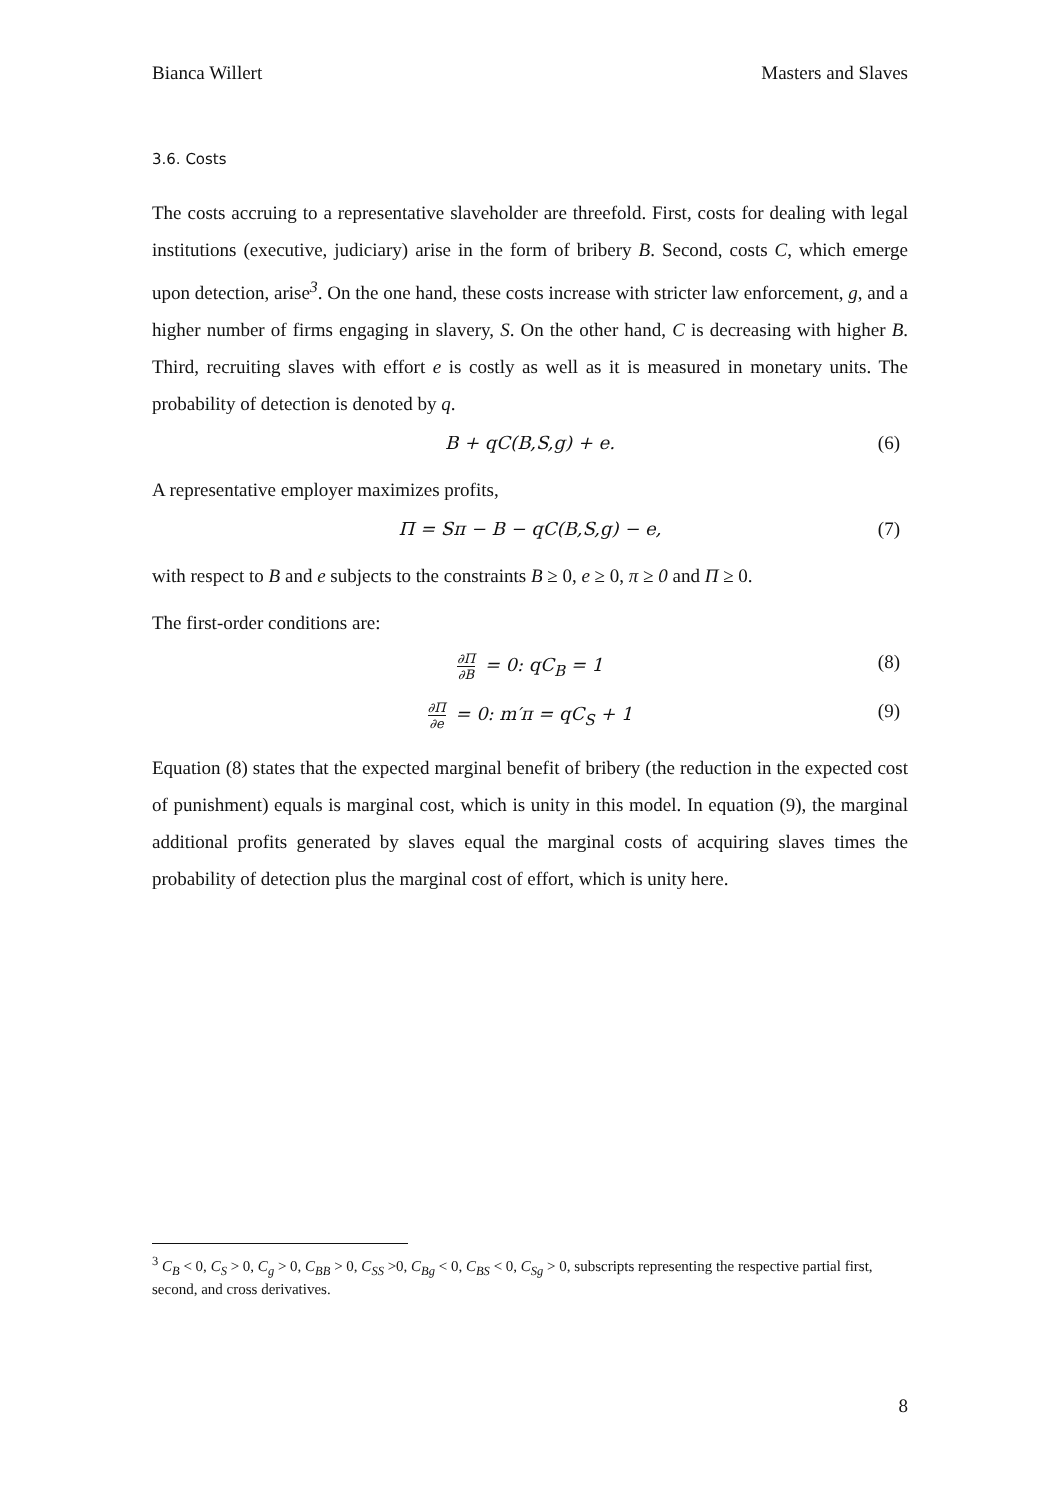Bianca Willert Masters and Slaves
3.6. Costs
The costs accruing to a representative slaveholder are threefold. First, costs for dealing with legal institutions (executive, judiciary) arise in the form of bribery B. Second, costs C, which emerge upon detection, arise<sup>3</sup>. On the one hand, these costs increase with stricter law enforcement, g, and a higher number of firms engaging in slavery, S. On the other hand, C is decreasing with higher B. Third, recruiting slaves with effort e is costly as well as it is measured in monetary units. The probability of detection is denoted by q.
B + qC(B,S,g) + e. (6)
A representative employer maximizes profits,
Π = Sπ − B − qC(B,S,g) − e, (7)
with respect to B and e subjects to the constraints B ≥ 0, e ≥ 0, π ≥ 0 and Π ≥ 0.
The first-order conditions are:
∂Π ∂B = 0: qC<sub>B</sub> = 1 (8)
∂Π ∂e = 0: m′π = qC<sub>S</sub> + 1 (9)
Equation (8) states that the expected marginal benefit of bribery (the reduction in the expected cost of punishment) equals is marginal cost, which is unity in this model. In equation (9), the marginal additional profits generated by slaves equal the marginal costs of acquiring slaves times the probability of detection plus the marginal cost of effort, which is unity here.
<sup>3</sup> C<sub>B</sub> < 0, C<sub>S</sub> > 0, C<sub>g</sub> > 0, C<sub>BB</sub> > 0, C<sub>SS</sub> >0, C<sub>Bg</sub> < 0, C<sub>BS</sub> < 0, C<sub>Sg</sub> > 0, subscripts representing the respective partial first, second, and cross derivatives.
8